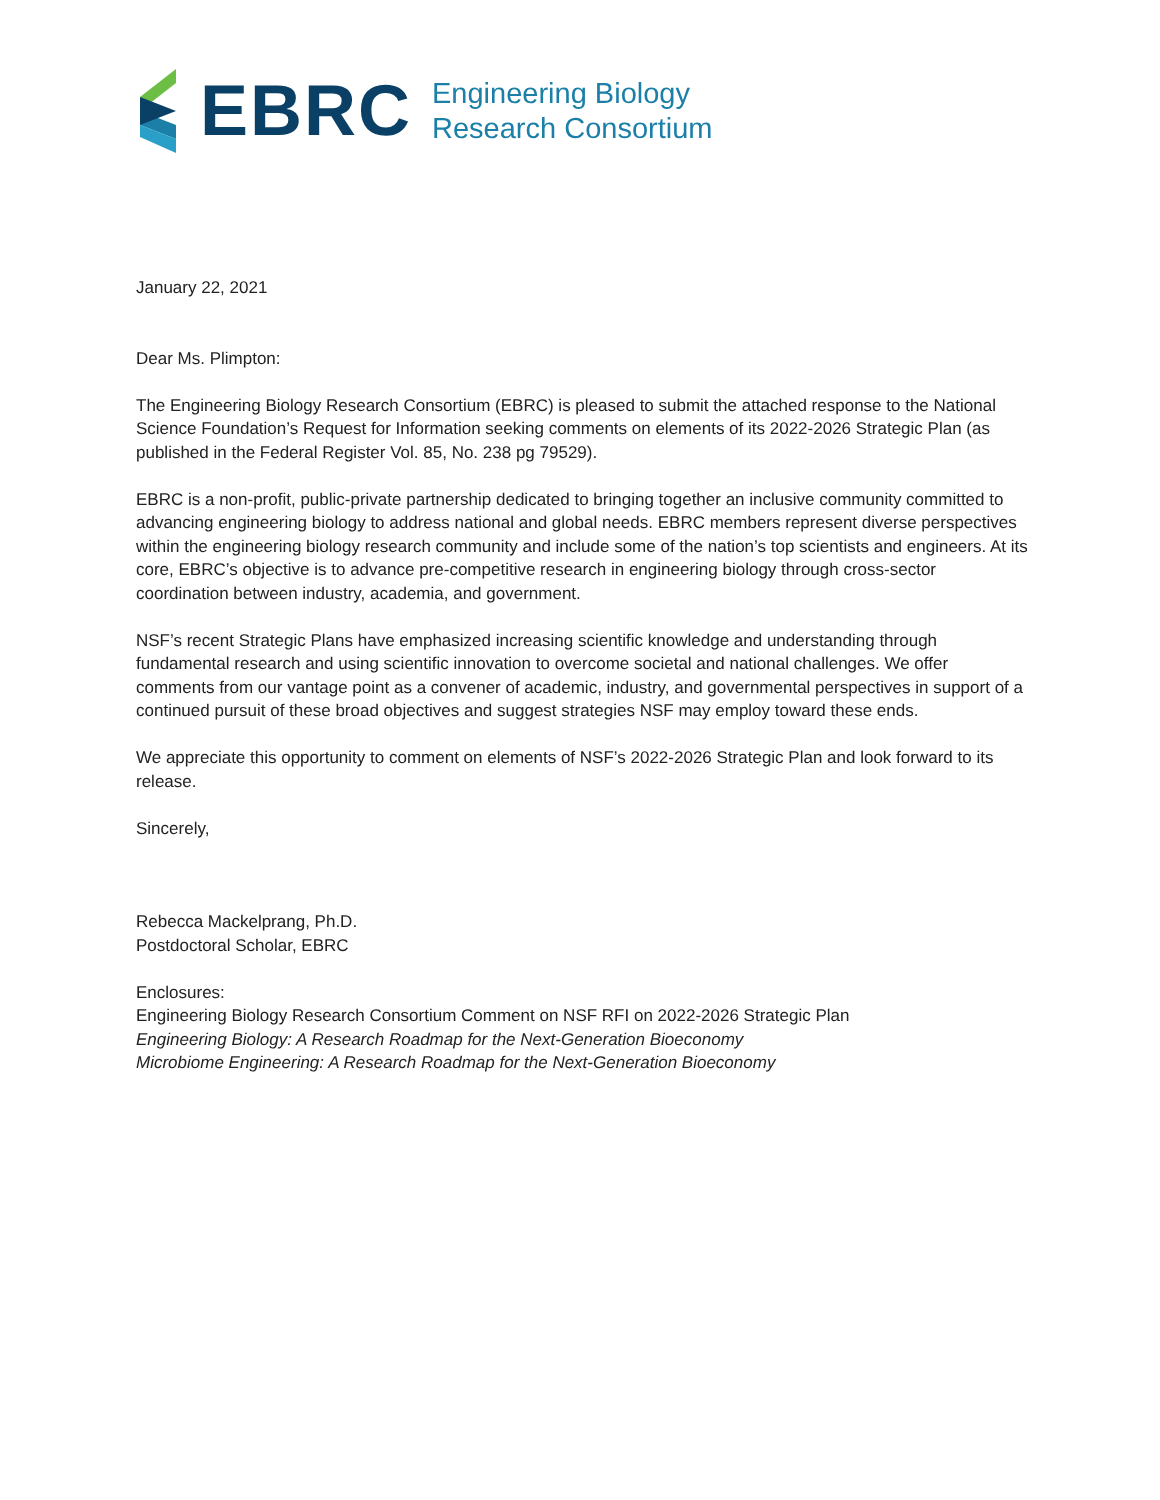EBRC
Engineering Biology
Research Consortium
January 22, 2021
Dear Ms. Plimpton:
The Engineering Biology Research Consortium (EBRC) is pleased to submit the attached response to the National Science Foundation’s Request for Information seeking comments on elements of its 2022-2026 Strategic Plan (as published in the Federal Register Vol. 85, No. 238 pg 79529).
EBRC is a non-profit, public-private partnership dedicated to bringing together an inclusive community committed to advancing engineering biology to address national and global needs. EBRC members represent diverse perspectives within the engineering biology research community and include some of the nation’s top scientists and engineers. At its core, EBRC’s objective is to advance pre-competitive research in engineering biology through cross-sector coordination between industry, academia, and government.
NSF’s recent Strategic Plans have emphasized increasing scientific knowledge and understanding through fundamental research and using scientific innovation to overcome societal and national challenges. We offer comments from our vantage point as a convener of academic, industry, and governmental perspectives in support of a continued pursuit of these broad objectives and suggest strategies NSF may employ toward these ends.
We appreciate this opportunity to comment on elements of NSF’s 2022-2026 Strategic Plan and look forward to its release.
Sincerely,
Rebecca Mackelprang, Ph.D.
Postdoctoral Scholar, EBRC
Enclosures:
Engineering Biology Research Consortium Comment on NSF RFI on 2022-2026 Strategic Plan
Engineering Biology: A Research Roadmap for the Next-Generation Bioeconomy
Microbiome Engineering: A Research Roadmap for the Next-Generation Bioeconomy